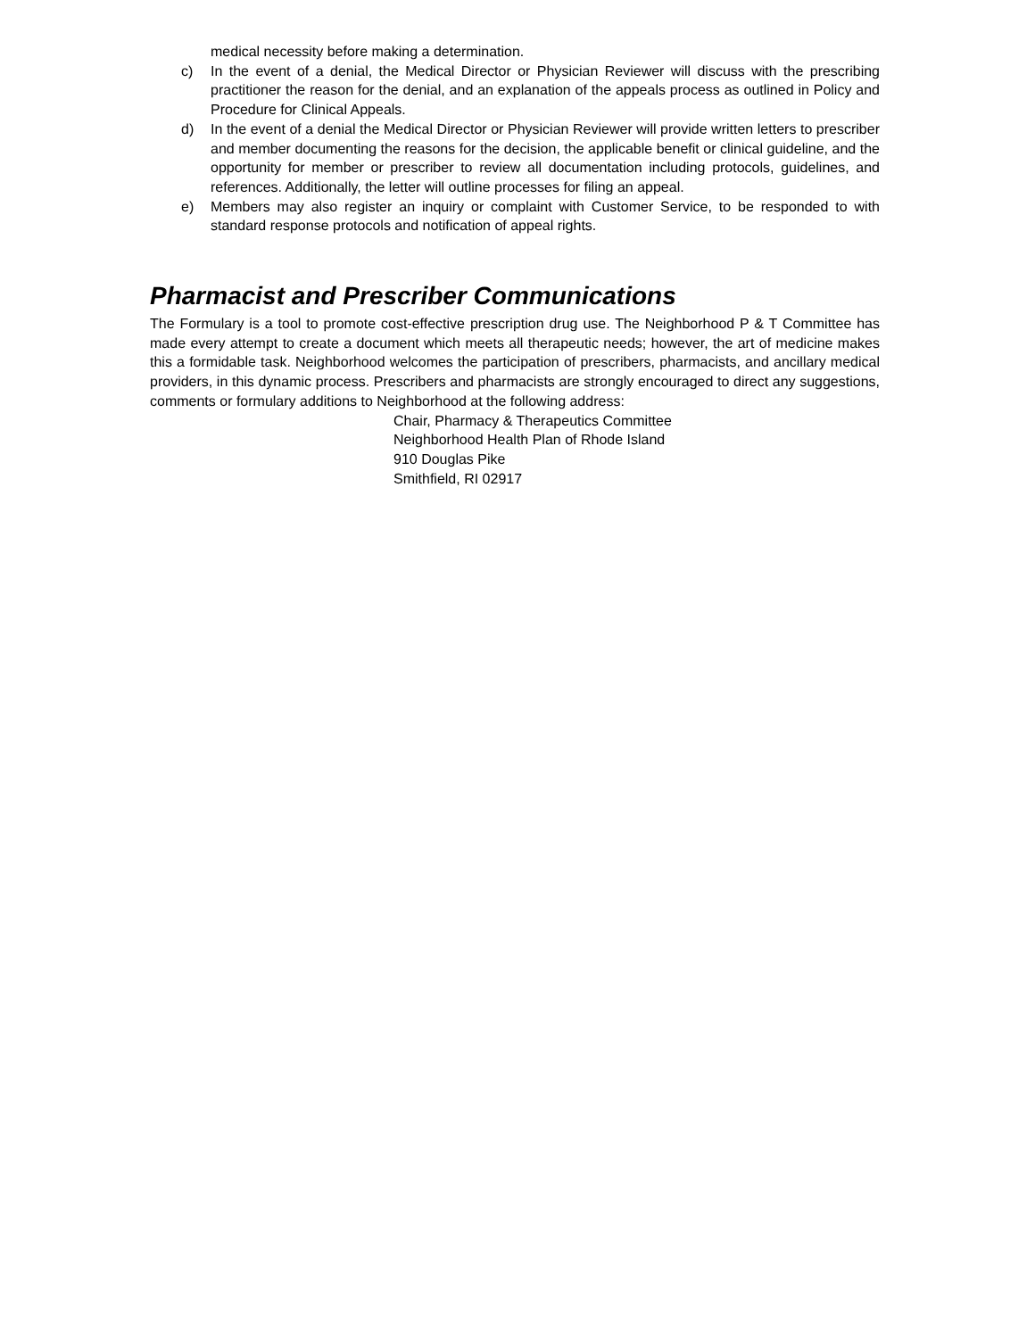medical necessity before making a determination.
c) In the event of a denial, the Medical Director or Physician Reviewer will discuss with the prescribing practitioner the reason for the denial, and an explanation of the appeals process as outlined in Policy and Procedure for Clinical Appeals.
d) In the event of a denial the Medical Director or Physician Reviewer will provide written letters to prescriber and member documenting the reasons for the decision, the applicable benefit or clinical guideline, and the opportunity for member or prescriber to review all documentation including protocols, guidelines, and references. Additionally, the letter will outline processes for filing an appeal.
e) Members may also register an inquiry or complaint with Customer Service, to be responded to with standard response protocols and notification of appeal rights.
Pharmacist and Prescriber Communications
The Formulary is a tool to promote cost-effective prescription drug use. The Neighborhood P & T Committee has made every attempt to create a document which meets all therapeutic needs; however, the art of medicine makes this a formidable task. Neighborhood welcomes the participation of prescribers, pharmacists, and ancillary medical providers, in this dynamic process. Prescribers and pharmacists are strongly encouraged to direct any suggestions, comments or formulary additions to Neighborhood at the following address:
Chair, Pharmacy & Therapeutics Committee
Neighborhood Health Plan of Rhode Island
910 Douglas Pike
Smithfield, RI 02917